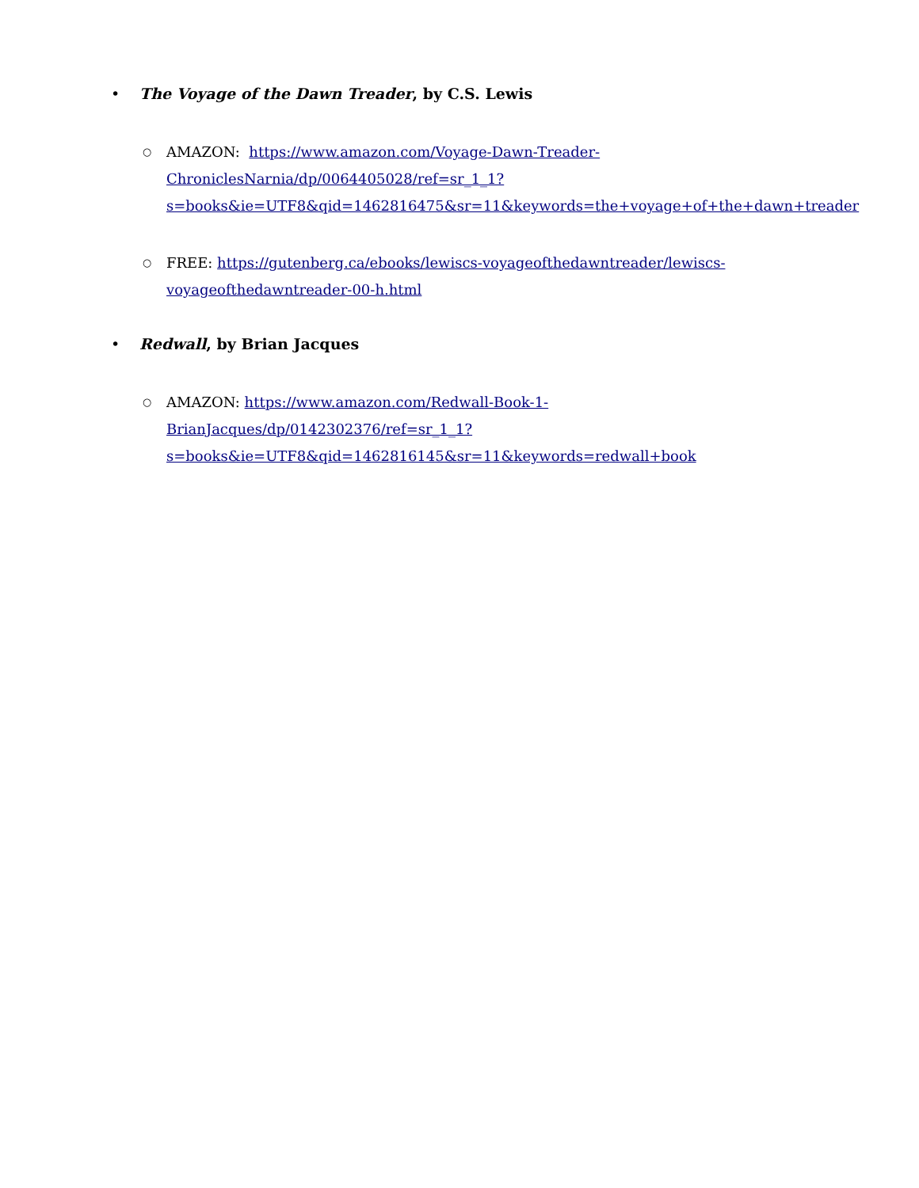• The Voyage of the Dawn Treader, by C.S. Lewis
○ AMAZON: https://www.amazon.com/Voyage-Dawn-Treader-
ChroniclesNarnia/dp/0064405028/ref=sr_1_1?
s=books&ie=UTF8&qid=1462816475&sr=11&keywords=the+voyage+of+the+dawn+treader
○ FREE: https://gutenberg.ca/ebooks/lewiscs-voyageofthedawntreader/lewiscs-
voyageofthedawntreader-00-h.html
• Redwall, by Brian Jacques
○ AMAZON: https://www.amazon.com/Redwall-Book-1-
BrianJacques/dp/0142302376/ref=sr_1_1?
s=books&ie=UTF8&qid=1462816145&sr=11&keywords=redwall+book